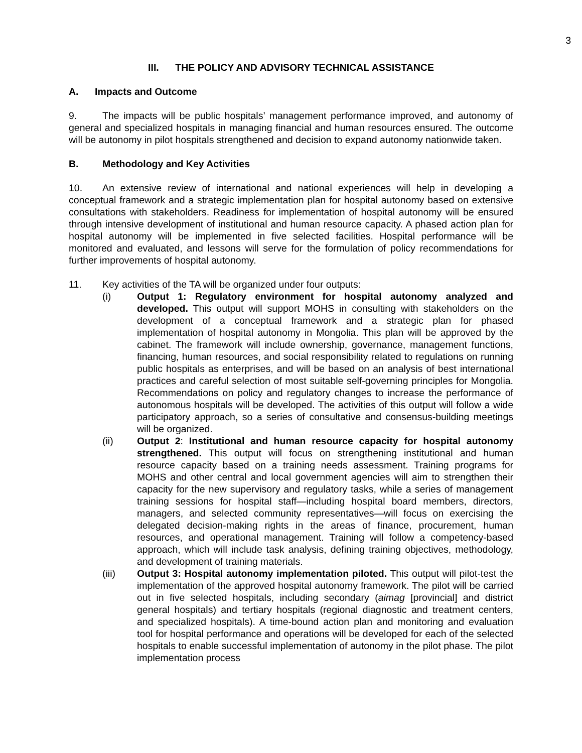3
III. THE POLICY AND ADVISORY TECHNICAL ASSISTANCE
A. Impacts and Outcome
9. The impacts will be public hospitals’ management performance improved, and autonomy of general and specialized hospitals in managing financial and human resources ensured. The outcome will be autonomy in pilot hospitals strengthened and decision to expand autonomy nationwide taken.
B. Methodology and Key Activities
10. An extensive review of international and national experiences will help in developing a conceptual framework and a strategic implementation plan for hospital autonomy based on extensive consultations with stakeholders. Readiness for implementation of hospital autonomy will be ensured through intensive development of institutional and human resource capacity. A phased action plan for hospital autonomy will be implemented in five selected facilities. Hospital performance will be monitored and evaluated, and lessons will serve for the formulation of policy recommendations for further improvements of hospital autonomy.
11. Key activities of the TA will be organized under four outputs:
(i) Output 1: Regulatory environment for hospital autonomy analyzed and developed. This output will support MOHS in consulting with stakeholders on the development of a conceptual framework and a strategic plan for phased implementation of hospital autonomy in Mongolia. This plan will be approved by the cabinet. The framework will include ownership, governance, management functions, financing, human resources, and social responsibility related to regulations on running public hospitals as enterprises, and will be based on an analysis of best international practices and careful selection of most suitable self-governing principles for Mongolia. Recommendations on policy and regulatory changes to increase the performance of autonomous hospitals will be developed. The activities of this output will follow a wide participatory approach, so a series of consultative and consensus-building meetings will be organized.
(ii) Output 2: Institutional and human resource capacity for hospital autonomy strengthened. This output will focus on strengthening institutional and human resource capacity based on a training needs assessment. Training programs for MOHS and other central and local government agencies will aim to strengthen their capacity for the new supervisory and regulatory tasks, while a series of management training sessions for hospital staff—including hospital board members, directors, managers, and selected community representatives—will focus on exercising the delegated decision-making rights in the areas of finance, procurement, human resources, and operational management. Training will follow a competency-based approach, which will include task analysis, defining training objectives, methodology, and development of training materials.
(iii) Output 3: Hospital autonomy implementation piloted. This output will pilot-test the implementation of the approved hospital autonomy framework. The pilot will be carried out in five selected hospitals, including secondary (aimag [provincial] and district general hospitals) and tertiary hospitals (regional diagnostic and treatment centers, and specialized hospitals). A time-bound action plan and monitoring and evaluation tool for hospital performance and operations will be developed for each of the selected hospitals to enable successful implementation of autonomy in the pilot phase. The pilot implementation process